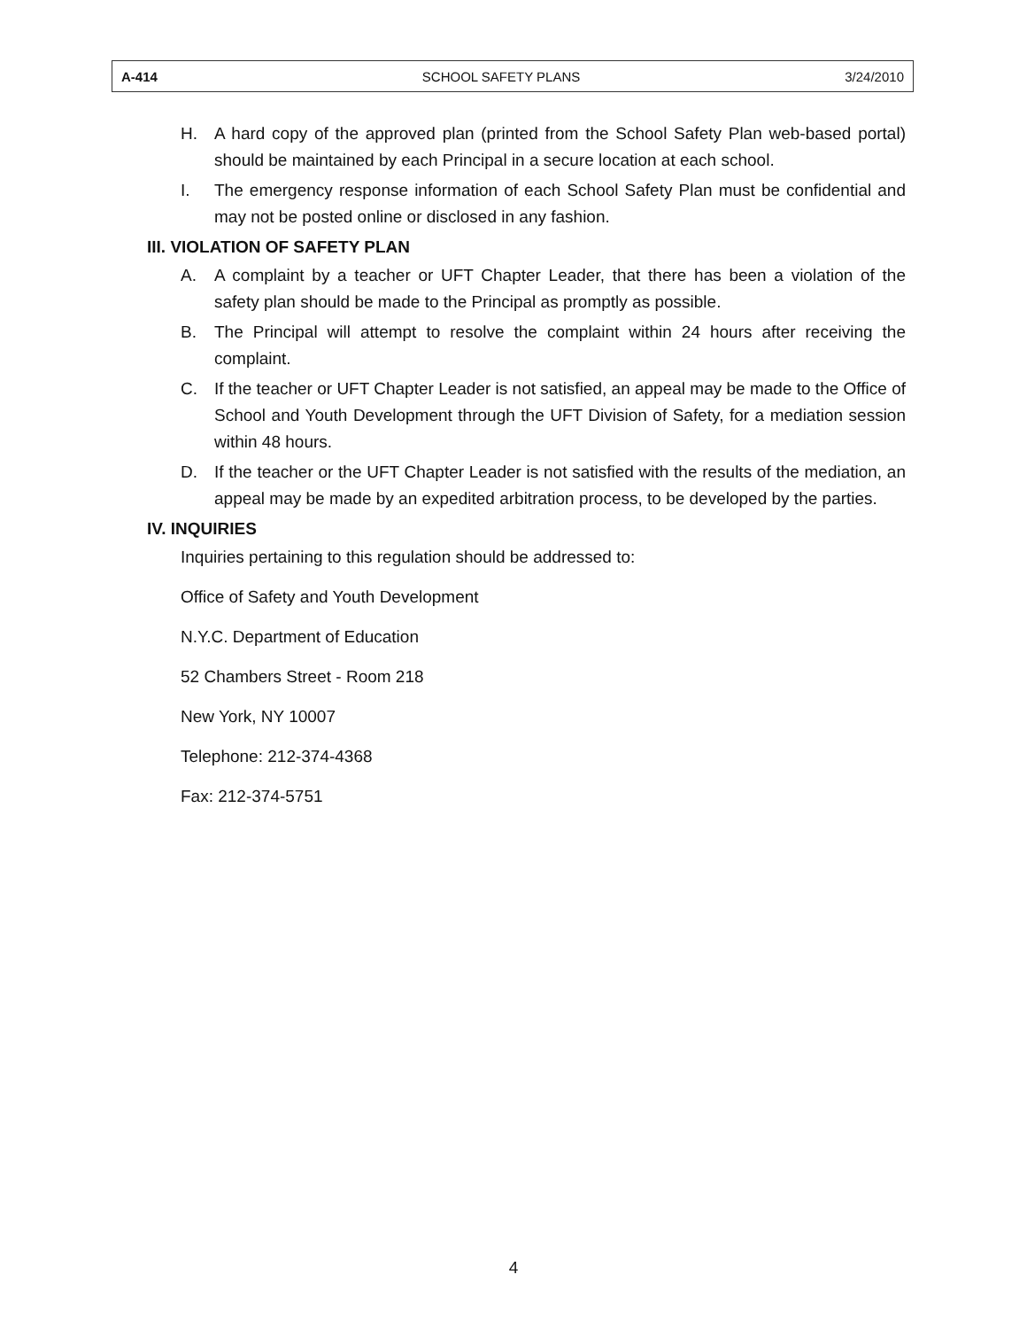A-414 SCHOOL SAFETY PLANS 3/24/2010
H. A hard copy of the approved plan (printed from the School Safety Plan web-based portal) should be maintained by each Principal in a secure location at each school.
I. The emergency response information of each School Safety Plan must be confidential and may not be posted online or disclosed in any fashion.
III. VIOLATION OF SAFETY PLAN
A. A complaint by a teacher or UFT Chapter Leader, that there has been a violation of the safety plan should be made to the Principal as promptly as possible.
B. The Principal will attempt to resolve the complaint within 24 hours after receiving the complaint.
C. If the teacher or UFT Chapter Leader is not satisfied, an appeal may be made to the Office of School and Youth Development through the UFT Division of Safety, for a mediation session within 48 hours.
D. If the teacher or the UFT Chapter Leader is not satisfied with the results of the mediation, an appeal may be made by an expedited arbitration process, to be developed by the parties.
IV. INQUIRIES
Inquiries pertaining to this regulation should be addressed to:
Office of Safety and Youth Development
N.Y.C. Department of Education
52 Chambers Street - Room 218
New York, NY 10007
Telephone: 212-374-4368
Fax: 212-374-5751
4